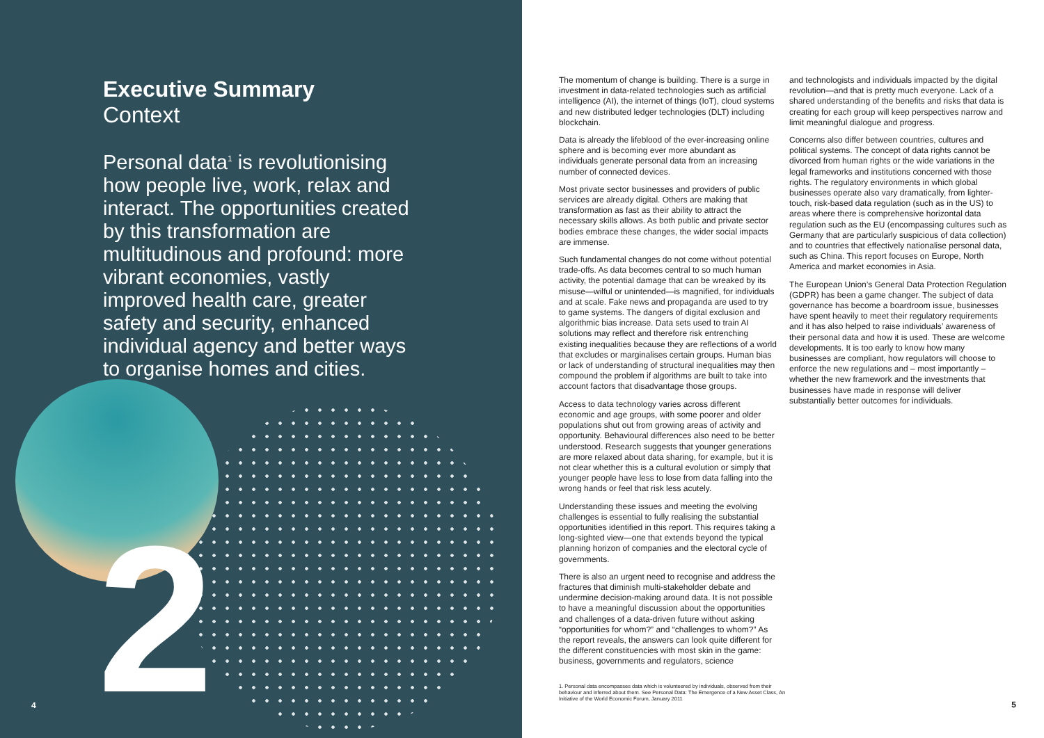Executive Summary
Context
Personal data<sup>1</sup> is revolutionising how people live, work, relax and interact. The opportunities created by this transformation are multitudinous and profound: more vibrant economies, vastly improved health care, greater safety and security, enhanced individual agency and better ways to organise homes and cities.
2
4
The momentum of change is building. There is a surge in investment in data-related technologies such as artificial intelligence (AI), the internet of things (IoT), cloud systems and new distributed ledger technologies (DLT) including blockchain.
Data is already the lifeblood of the ever-increasing online sphere and is becoming ever more abundant as individuals generate personal data from an increasing number of connected devices.
Most private sector businesses and providers of public services are already digital. Others are making that transformation as fast as their ability to attract the necessary skills allows. As both public and private sector bodies embrace these changes, the wider social impacts are immense.
Such fundamental changes do not come without potential trade-offs. As data becomes central to so much human activity, the potential damage that can be wreaked by its misuse—wilful or unintended—is magnified, for individuals and at scale. Fake news and propaganda are used to try to game systems. The dangers of digital exclusion and algorithmic bias increase. Data sets used to train AI solutions may reflect and therefore risk entrenching existing inequalities because they are reflections of a world that excludes or marginalises certain groups. Human bias or lack of understanding of structural inequalities may then compound the problem if algorithms are built to take into account factors that disadvantage those groups.
Access to data technology varies across different economic and age groups, with some poorer and older populations shut out from growing areas of activity and opportunity. Behavioural differences also need to be better understood. Research suggests that younger generations are more relaxed about data sharing, for example, but it is not clear whether this is a cultural evolution or simply that younger people have less to lose from data falling into the wrong hands or feel that risk less acutely.
Understanding these issues and meeting the evolving challenges is essential to fully realising the substantial opportunities identified in this report. This requires taking a long-sighted view—one that extends beyond the typical planning horizon of companies and the electoral cycle of governments.
There is also an urgent need to recognise and address the fractures that diminish multi-stakeholder debate and undermine decision-making around data. It is not possible to have a meaningful discussion about the opportunities and challenges of a data-driven future without asking “opportunities for whom?” and “challenges to whom?” As the report reveals, the answers can look quite different for the different constituencies with most skin in the game: business, governments and regulators, science
and technologists and individuals impacted by the digital revolution—and that is pretty much everyone. Lack of a shared understanding of the benefits and risks that data is creating for each group will keep perspectives narrow and limit meaningful dialogue and progress.
Concerns also differ between countries, cultures and political systems. The concept of data rights cannot be divorced from human rights or the wide variations in the legal frameworks and institutions concerned with those rights. The regulatory environments in which global businesses operate also vary dramatically, from lighter-touch, risk-based data regulation (such as in the US) to areas where there is comprehensive horizontal data regulation such as the EU (encompassing cultures such as Germany that are particularly suspicious of data collection) and to countries that effectively nationalise personal data, such as China. This report focuses on Europe, North America and market economies in Asia.
The European Union’s General Data Protection Regulation (GDPR) has been a game changer. The subject of data governance has become a boardroom issue, businesses have spent heavily to meet their regulatory requirements and it has also helped to raise individuals’ awareness of their personal data and how it is used. These are welcome developments. It is too early to know how many businesses are compliant, how regulators will choose to enforce the new regulations and – most importantly – whether the new framework and the investments that businesses have made in response will deliver substantially better outcomes for individuals.
1. Personal data encompasses data which is volunteered by individuals, observed from their behaviour and inferred about them. See Personal Data: The Emergence of a New Asset Class, An Initiative of the World Economic Forum, January 2011
5